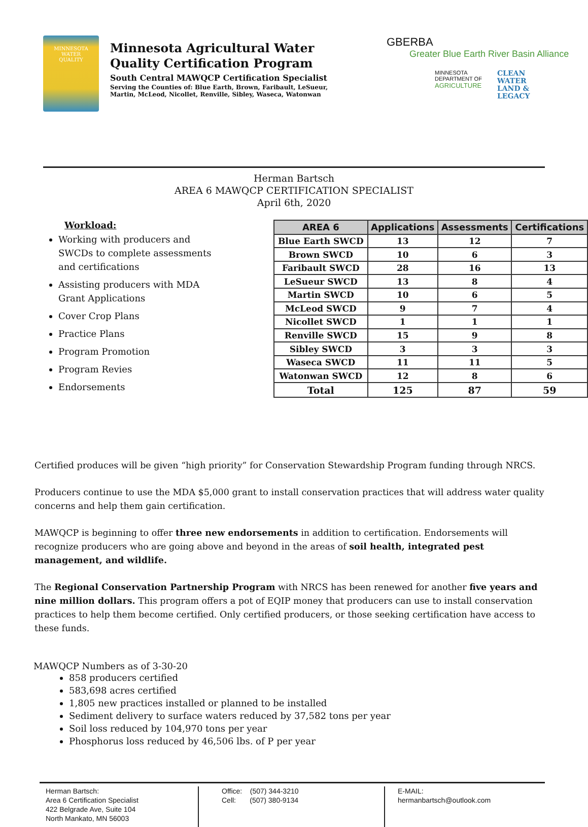MINNESOTA
WATER
QUALITY
Minnesota Agricultural Water Quality Certification Program
South Central MAWQCP Certification Specialist
Serving the Counties of: Blue Earth, Brown, Faribault, LeSueur, Martin, McLeod, Nicollet, Renville, Sibley, Waseca, Watonwan
GBERBA
Greater Blue Earth River Basin Alliance
MINNESOTA
DEPARTMENT OF
AGRICULTURE
CLEAN
WATER
LAND &
LEGACY
Herman Bartsch
AREA 6 MAWQCP CERTIFICATION SPECIALIST
April 6th, 2020
Workload:
Working with producers and SWCDs to complete assessments and certifications
Assisting producers with MDA Grant Applications
Cover Crop Plans
Practice Plans
Program Promotion
Program Revies
Endorsements
| AREA 6 | Applications | Assessments | Certifications |
| --- | --- | --- | --- |
| Blue Earth SWCD | 13 | 12 | 7 |
| Brown SWCD | 10 | 6 | 3 |
| Faribault SWCD | 28 | 16 | 13 |
| LeSueur SWCD | 13 | 8 | 4 |
| Martin SWCD | 10 | 6 | 5 |
| McLeod SWCD | 9 | 7 | 4 |
| Nicollet SWCD | 1 | 1 | 1 |
| Renville SWCD | 15 | 9 | 8 |
| Sibley SWCD | 3 | 3 | 3 |
| Waseca SWCD | 11 | 11 | 5 |
| Watonwan SWCD | 12 | 8 | 6 |
| Total | 125 | 87 | 59 |
Certified produces will be given “high priority” for Conservation Stewardship Program funding through NRCS.
Producers continue to use the MDA $5,000 grant to install conservation practices that will address water quality concerns and help them gain certification.
MAWQCP is beginning to offer three new endorsements in addition to certification. Endorsements will recognize producers who are going above and beyond in the areas of soil health, integrated pest management, and wildlife.
The Regional Conservation Partnership Program with NRCS has been renewed for another five years and nine million dollars. This program offers a pot of EQIP money that producers can use to install conservation practices to help them become certified. Only certified producers, or those seeking certification have access to these funds.
MAWQCP Numbers as of 3-30-20
858 producers certified
583,698 acres certified
1,805 new practices installed or planned to be installed
Sediment delivery to surface waters reduced by 37,582 tons per year
Soil loss reduced by 104,970 tons per year
Phosphorus loss reduced by 46,506 lbs. of P per year
Herman Bartsch:
Area 6 Certification Specialist
422 Belgrade Ave, Suite 104
North Mankato, MN 56003
Office: (507) 344-3210
Cell: (507) 380-9134
E-MAIL:
hermanbartsch@outlook.com